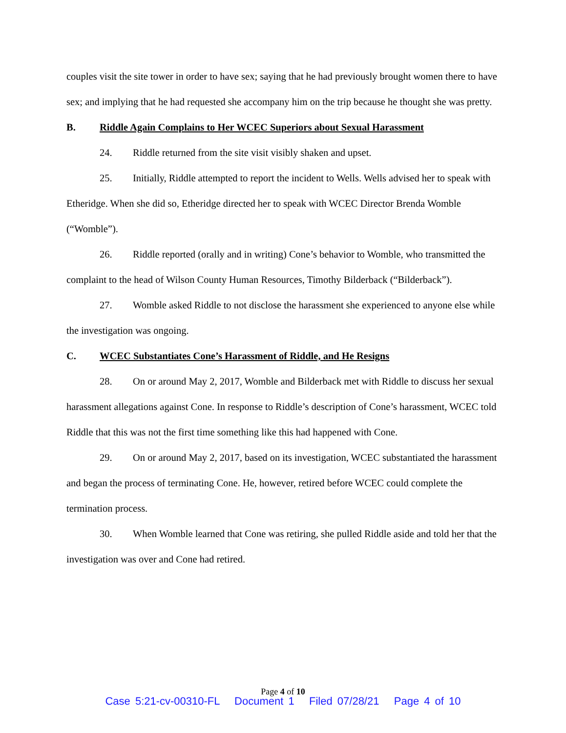couples visit the site tower in order to have sex; saying that he had previously brought women there to have sex; and implying that he had requested she accompany him on the trip because he thought she was pretty.
B. Riddle Again Complains to Her WCEC Superiors about Sexual Harassment
24. Riddle returned from the site visit visibly shaken and upset.
25. Initially, Riddle attempted to report the incident to Wells. Wells advised her to speak with Etheridge. When she did so, Etheridge directed her to speak with WCEC Director Brenda Womble (“Womble”).
26. Riddle reported (orally and in writing) Cone’s behavior to Womble, who transmitted the complaint to the head of Wilson County Human Resources, Timothy Bilderback (“Bilderback”).
27. Womble asked Riddle to not disclose the harassment she experienced to anyone else while the investigation was ongoing.
C. WCEC Substantiates Cone’s Harassment of Riddle, and He Resigns
28. On or around May 2, 2017, Womble and Bilderback met with Riddle to discuss her sexual harassment allegations against Cone. In response to Riddle’s description of Cone’s harassment, WCEC told Riddle that this was not the first time something like this had happened with Cone.
29. On or around May 2, 2017, based on its investigation, WCEC substantiated the harassment and began the process of terminating Cone. He, however, retired before WCEC could complete the termination process.
30. When Womble learned that Cone was retiring, she pulled Riddle aside and told her that the investigation was over and Cone had retired.
Page 4 of 10
Case 5:21-cv-00310-FL Document 1 Filed 07/28/21 Page 4 of 10